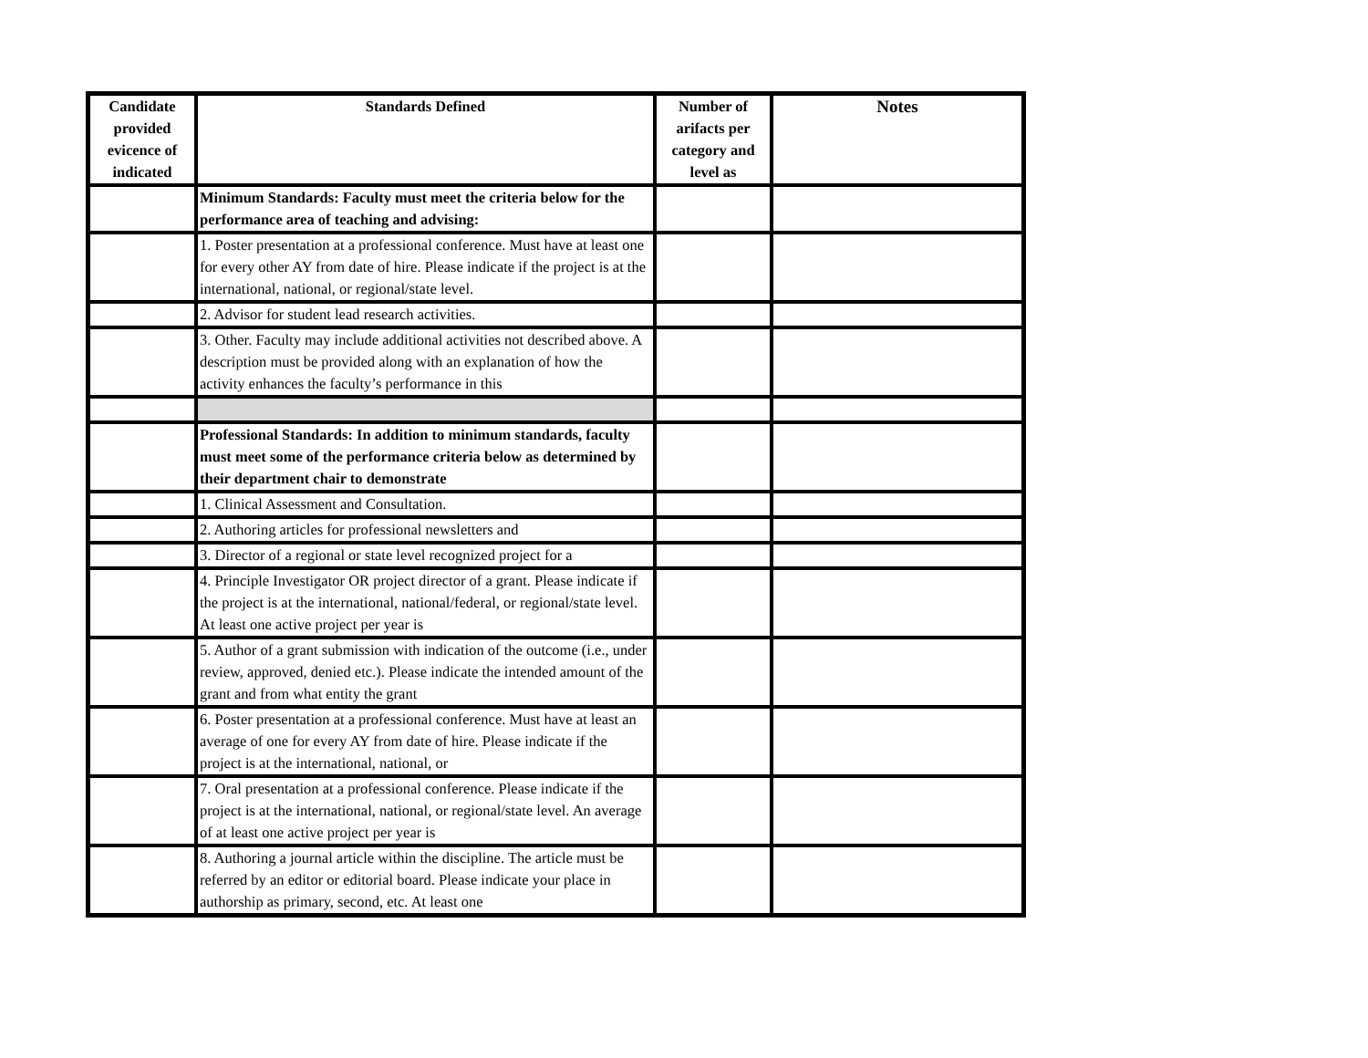| Candidate provided evicence of indicated | Standards Defined | Number of arifacts per category and level as | Notes |
| --- | --- | --- | --- |
| | Minimum Standards: Faculty must meet the criteria below for the performance area of teaching and advising: | | |
| | 1. Poster presentation at a professional conference. Must have at least one for every other AY from date of hire. Please indicate if the project is at the international, national, or regional/state level. | | |
| | 2. Advisor for student lead research activities. | | |
| | 3. Other. Faculty may include additional activities not described above. A description must be provided along with an explanation of how the activity enhances the faculty’s performance in this | | |
| | Professional Standards: In addition to minimum standards, faculty must meet some of the performance criteria below as determined by their department chair to demonstrate | | |
| | 1. Clinical Assessment and Consultation. | | |
| | 2. Authoring articles for professional newsletters and | | |
| | 3. Director of a regional or state level recognized project for a | | |
| | 4. Principle Investigator OR project director of a grant. Please indicate if the project is at the international, national/federal, or regional/state level. At least one active project per year is | | |
| | 5. Author of a grant submission with indication of the outcome (i.e., under review, approved, denied etc.). Please indicate the intended amount of the grant and from what entity the grant | | |
| | 6. Poster presentation at a professional conference. Must have at least an average of one for every AY from date of hire. Please indicate if the project is at the international, national, or | | |
| | 7. Oral presentation at a professional conference. Please indicate if the project is at the international, national, or regional/state level. An average of at least one active project per year is | | |
| | 8. Authoring a journal article within the discipline. The article must be referred by an editor or editorial board. Please indicate your place in authorship as primary, second, etc. At least one | | |